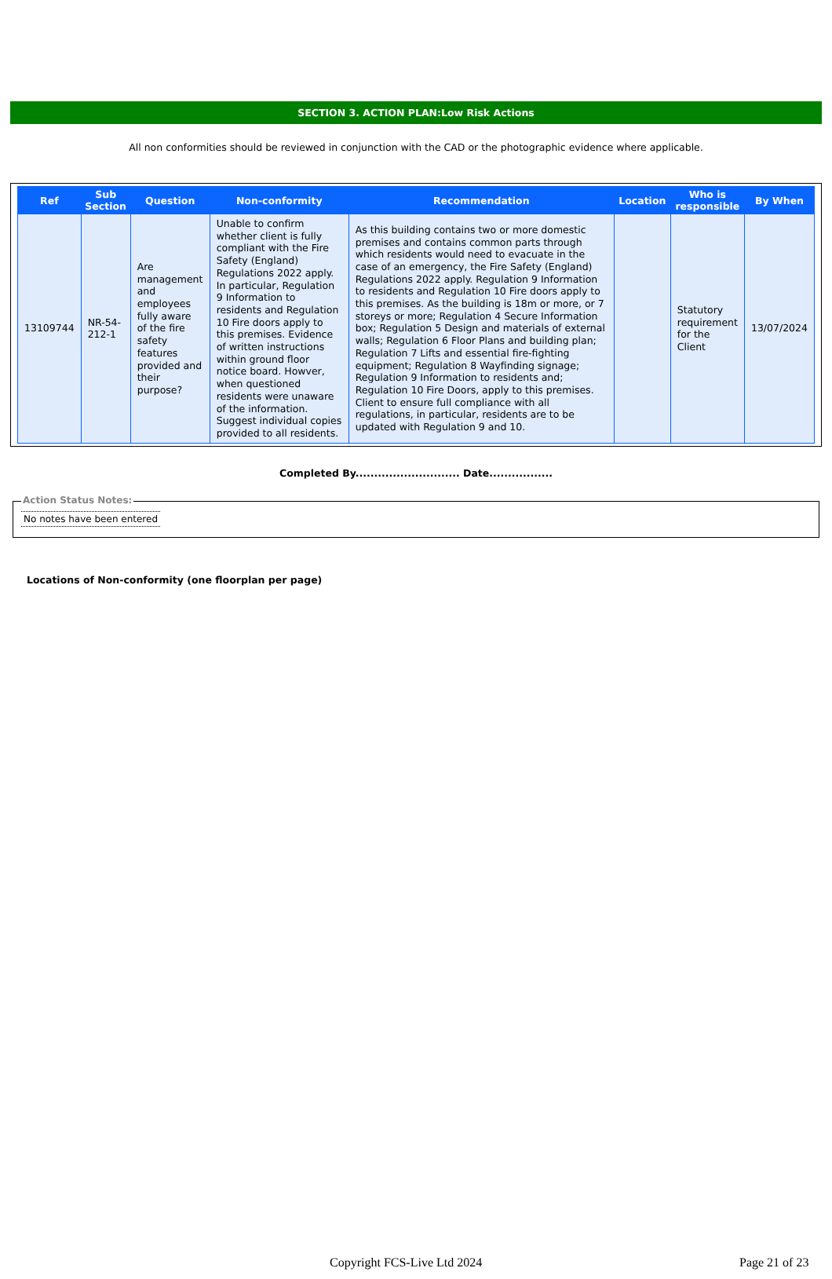SECTION 3. ACTION PLAN:Low Risk Actions
All non conformities should be reviewed in conjunction with the CAD or the photographic evidence where applicable.
| Ref | Sub Section | Question | Non-conformity | Recommendation | Location | Who is responsible | By When |
| --- | --- | --- | --- | --- | --- | --- | --- |
| 13109744 | NR-54-212-1 | Are management and employees fully aware of the fire safety features provided and their purpose? | Unable to confirm whether client is fully compliant with the Fire Safety (England) Regulations 2022 apply. In particular, Regulation 9 Information to residents and Regulation 10 Fire doors apply to this premises. Evidence of written instructions within ground floor notice board. Howver, when questioned residents were unaware of the information. Suggest individual copies provided to all residents. | As this building contains two or more domestic premises and contains common parts through which residents would need to evacuate in the case of an emergency, the Fire Safety (England) Regulations 2022 apply. Regulation 9 Information to residents and Regulation 10 Fire doors apply to this premises. As the building is 18m or more, or 7 storeys or more; Regulation 4 Secure Information box; Regulation 5 Design and materials of external walls; Regulation 6 Floor Plans and building plan; Regulation 7 Lifts and essential fire-fighting equipment; Regulation 8 Wayfinding signage; Regulation 9 Information to residents and; Regulation 10 Fire Doors, apply to this premises. Client to ensure full compliance with all regulations, in particular, residents are to be updated with Regulation 9 and 10. | | Statutory requirement for the Client | 13/07/2024 |
Completed By............................ Date.................
Action Status Notes:
No notes have been entered
Locations of Non-conformity (one floorplan per page)
Copyright FCS-Live Ltd 2024 Page 21 of 23